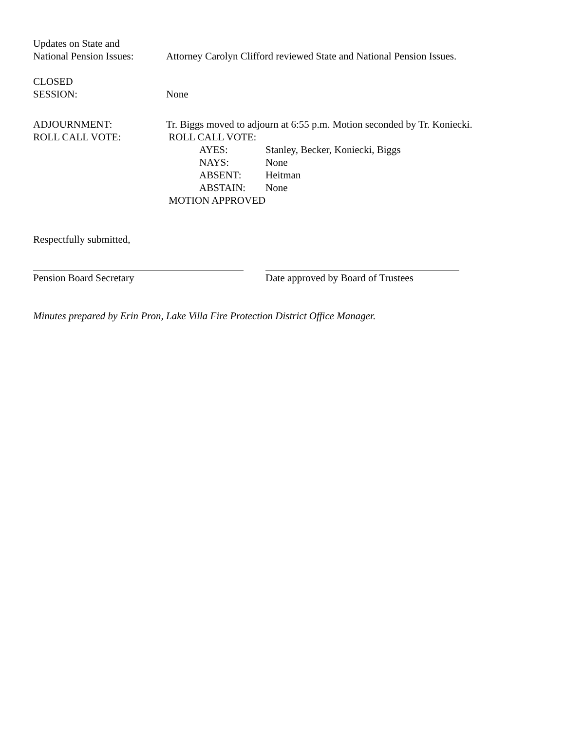Updates on State and
National Pension Issues:
Attorney Carolyn Clifford reviewed State and National Pension Issues.
CLOSED
SESSION:
None
ADJOURNMENT:
ROLL CALL VOTE:
Tr. Biggs moved to adjourn at 6:55 p.m. Motion seconded by Tr. Koniecki.
ROLL CALL VOTE:
AYES: Stanley, Becker, Koniecki, Biggs
NAYS: None
ABSENT: Heitman
ABSTAIN: None
MOTION APPROVED
Respectfully submitted,
Pension Board Secretary Date approved by Board of Trustees
Minutes prepared by Erin Pron, Lake Villa Fire Protection District Office Manager.